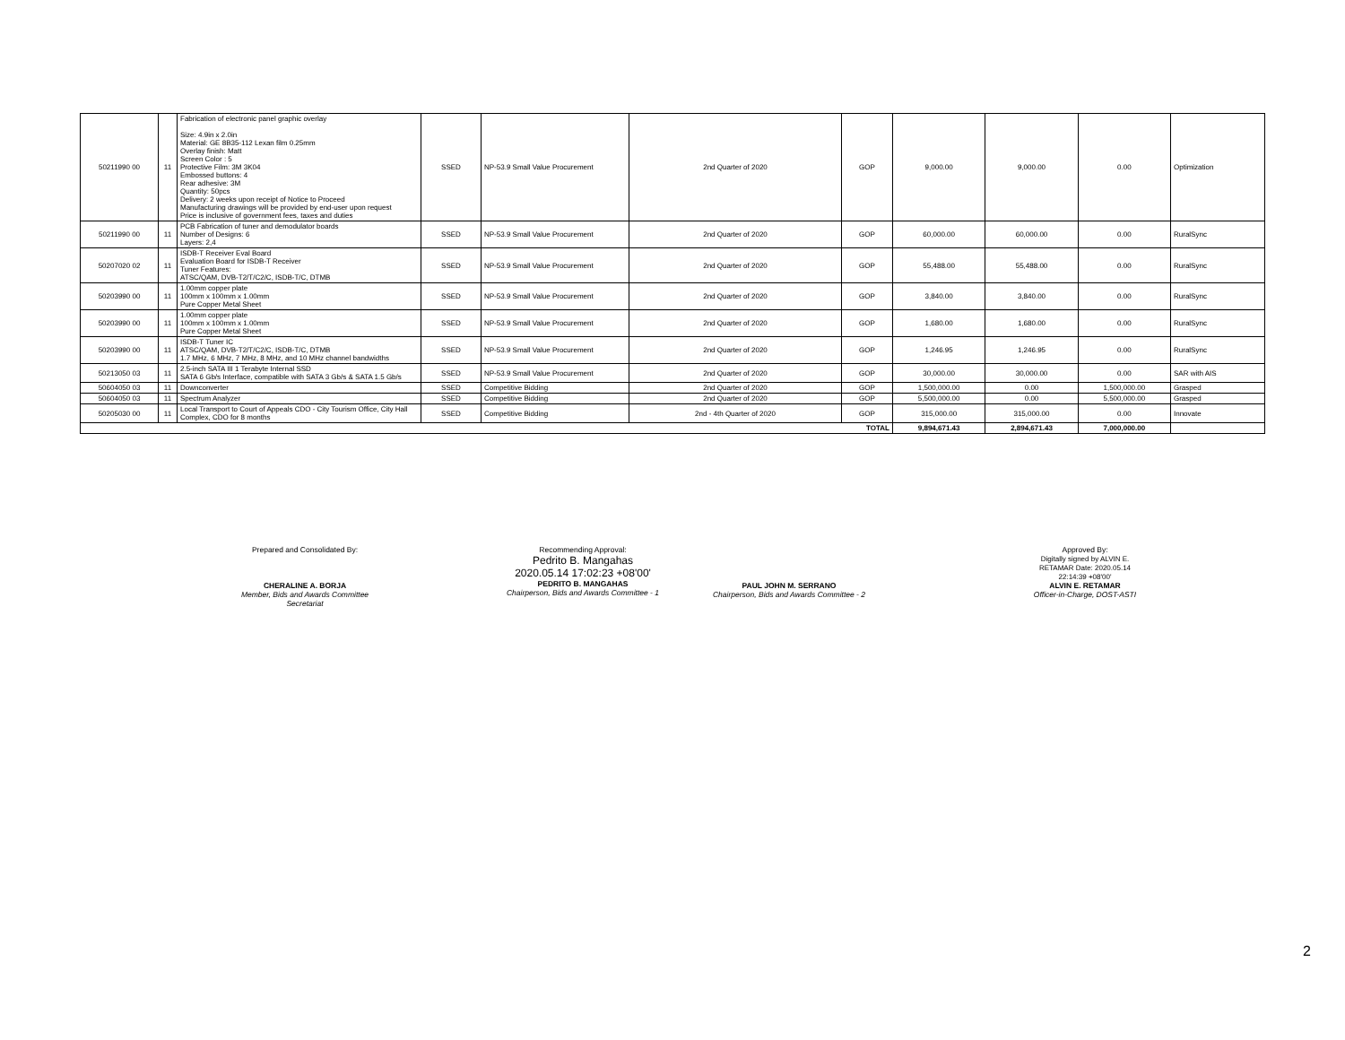| 50211990 00 | 11 | Fabrication of electronic panel graphic overlay Size: 4.9in x 2.0in Material: GE 8B35-112 Lexan film 0.25mm Overlay finish: Matt Screen Color : 5 Protective Film: 3M 3K04 Embossed buttons: 4 Rear adhesive: 3M Quantity: 50pcs Delivery: 2 weeks upon receipt of Notice to Proceed Manufacturing drawings will be provided by end-user upon request Price is inclusive of government fees, taxes and duties | SSED | NP-53.9 Small Value Procurement | 2nd Quarter of 2020 | GOP | 9,000.00 | 9,000.00 | 0.00 | Optimization |
| 50211990 00 | 11 | PCB Fabrication of tuner and demodulator boards Number of Designs: 6 Layers: 2,4 | SSED | NP-53.9 Small Value Procurement | 2nd Quarter of 2020 | GOP | 60,000.00 | 60,000.00 | 0.00 | RuralSync |
| 50207020 02 | 11 | ISDB-T Receiver Eval Board Evaluation Board for ISDB-T Receiver Tuner Features: ATSC/QAM, DVB-T2/T/C2/C, ISDB-T/C, DTMB | SSED | NP-53.9 Small Value Procurement | 2nd Quarter of 2020 | GOP | 55,488.00 | 55,488.00 | 0.00 | RuralSync |
| 50203990 00 | 11 | 1.00mm copper plate 100mm x 100mm x 1.00mm Pure Copper Metal Sheet | SSED | NP-53.9 Small Value Procurement | 2nd Quarter of 2020 | GOP | 3,840.00 | 3,840.00 | 0.00 | RuralSync |
| 50203990 00 | 11 | 1.00mm copper plate 100mm x 100mm x 1.00mm Pure Copper Metal Sheet | SSED | NP-53.9 Small Value Procurement | 2nd Quarter of 2020 | GOP | 1,680.00 | 1,680.00 | 0.00 | RuralSync |
| 50203990 00 | 11 | ISDB-T Tuner IC ATSC/QAM, DVB-T2/T/C2/C, ISDB-T/C, DTMB 1.7 MHz, 6 MHz, 7 MHz, 8 MHz, and 10 MHz channel bandwidths | SSED | NP-53.9 Small Value Procurement | 2nd Quarter of 2020 | GOP | 1,246.95 | 1,246.95 | 0.00 | RuralSync |
| 50213050 03 | 11 | 2.5-inch SATA III 1 Terabyte Internal SSD SATA 6 Gb/s Interface, compatible with SATA 3 Gb/s & SATA 1.5 Gb/s | SSED | NP-53.9 Small Value Procurement | 2nd Quarter of 2020 | GOP | 30,000.00 | 30,000.00 | 0.00 | SAR with AIS |
| 50604050 03 | 11 | Downconverter | SSED | Competitive Bidding | 2nd Quarter of 2020 | GOP | 1,500,000.00 | 0.00 | 1,500,000.00 | Grasped |
| 50604050 03 | 11 | Spectrum Analyzer | SSED | Competitive Bidding | 2nd Quarter of 2020 | GOP | 5,500,000.00 | 0.00 | 5,500,000.00 | Grasped |
| 50205030 00 | 11 | Local Transport to Court of Appeals CDO - City Tourism Office, City Hall Complex, CDO for 8 months | SSED | Competitive Bidding | 2nd - 4th Quarter of 2020 | GOP | 315,000.00 | 315,000.00 | 0.00 | Innovate |
| TOTAL | | | | | | | 9,894,671.43 | 2,894,671.43 | 7,000,000.00 | |
Prepared and Consolidated By:
CHERALINE A. BORJA
Member, Bids and Awards Committee Secretariat
Recommending Approval:
Pedrito B. Mangahas
2020.05.14 17:02:23 +08'00'
PEDRITO B. MANGAHAS
Chairperson, Bids and Awards Committee - 1
PAUL JOHN M. SERRANO
Chairperson, Bids and Awards Committee - 2
Approved By:
Digitally signed by ALVIN E. RETAMAR Date: 2020.05.14 22:14:39 +08'00'
ALVIN E. RETAMAR
Officer-in-Charge, DOST-ASTI
2